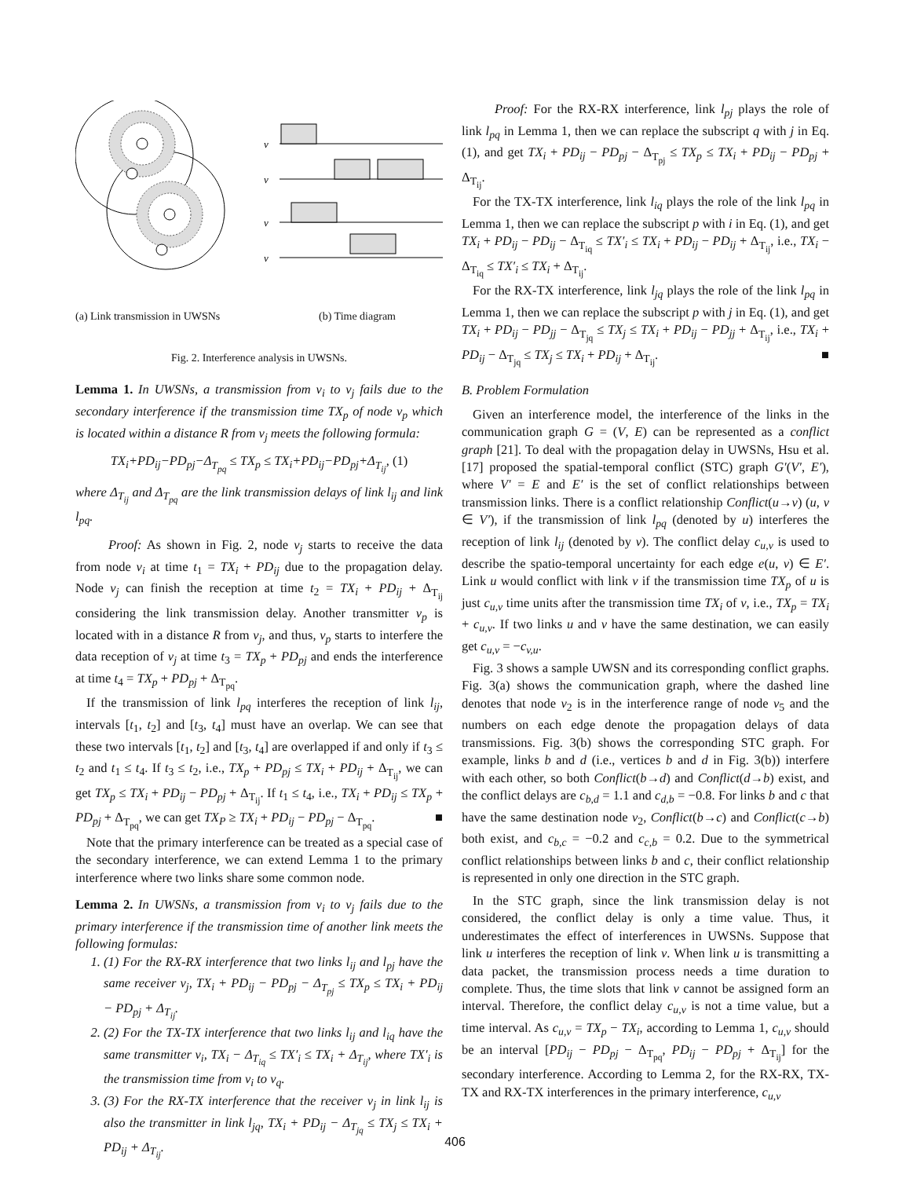v
v
v
v
(a) Link transmission in UWSNs (b) Time diagram
Fig. 2. Interference analysis in UWSNs.
Lemma 1. In UWSNs, a transmission from v<sub>i</sub> to v<sub>j</sub> fails due to the secondary interference if the transmission time TX<sub>p</sub> of node v<sub>p</sub> which is located within a distance R from v<sub>j</sub> meets the following formula:
TX<sub>i</sub>+PD<sub>ij</sub>−PD<sub>pj</sub>−Δ<sub>T<sub>pq</sub></sub> ≤ TX<sub>p</sub> ≤ TX<sub>i</sub>+PD<sub>ij</sub>−PD<sub>pj</sub>+Δ<sub>T<sub>ij</sub></sub>, (1)
where Δ<sub>T<sub>ij</sub></sub> and Δ<sub>T<sub>pq</sub></sub> are the link transmission delays of link l<sub>ij</sub> and link l<sub>pq</sub>.
Proof: As shown in Fig. 2, node v<sub>j</sub> starts to receive the data from node v<sub>i</sub> at time t<sub>1</sub> = TX<sub>i</sub> + PD<sub>ij</sub> due to the propagation delay. Node v<sub>j</sub> can finish the reception at time t<sub>2</sub> = TX<sub>i</sub> + PD<sub>ij</sub> + Δ<sub>T<sub>ij</sub></sub> considering the link transmission delay. Another transmitter v<sub>p</sub> is located with in a distance R from v<sub>j</sub>, and thus, v<sub>p</sub> starts to interfere the data reception of v<sub>j</sub> at time t<sub>3</sub> = TX<sub>p</sub> + PD<sub>pj</sub> and ends the interference at time t<sub>4</sub> = TX<sub>p</sub> + PD<sub>pj</sub> + Δ<sub>T<sub>pq</sub></sub>.
If the transmission of link l<sub>pq</sub> interferes the reception of link l<sub>ij</sub>, intervals [t<sub>1</sub>, t<sub>2</sub>] and [t<sub>3</sub>, t<sub>4</sub>] must have an overlap. We can see that these two intervals [t<sub>1</sub>, t<sub>2</sub>] and [t<sub>3</sub>, t<sub>4</sub>] are overlapped if and only if t<sub>3</sub> ≤ t<sub>2</sub> and t<sub>1</sub> ≤ t<sub>4</sub>. If t<sub>3</sub> ≤ t<sub>2</sub>, i.e., TX<sub>p</sub> + PD<sub>pj</sub> ≤ TX<sub>i</sub> + PD<sub>ij</sub> + Δ<sub>T<sub>ij</sub></sub>, we can get TX<sub>p</sub> ≤ TX<sub>i</sub> + PD<sub>ij</sub> − PD<sub>pj</sub> + Δ<sub>T<sub>ij</sub></sub>. If t<sub>1</sub> ≤ t<sub>4</sub>, i.e., TX<sub>i</sub> + PD<sub>ij</sub> ≤ TX<sub>p</sub> + PD<sub>pj</sub> + Δ<sub>T<sub>pq</sub></sub>, we can get TX<sub>P</sub> ≥ TX<sub>i</sub> + PD<sub>ij</sub> − PD<sub>pj</sub> − Δ<sub>T<sub>pq</sub></sub>. ■
Note that the primary interference can be treated as a special case of the secondary interference, we can extend Lemma 1 to the primary interference where two links share some common node.
Lemma 2. In UWSNs, a transmission from v<sub>i</sub> to v<sub>j</sub> fails due to the primary interference if the transmission time of another link meets the following formulas:
1. (1) For the RX-RX interference that two links l<sub>ij</sub> and l<sub>pj</sub> have the same receiver v<sub>j</sub>, TX<sub>i</sub> + PD<sub>ij</sub> − PD<sub>pj</sub> − Δ<sub>T<sub>pj</sub></sub> ≤ TX<sub>p</sub> ≤ TX<sub>i</sub> + PD<sub>ij</sub> − PD<sub>pj</sub> + Δ<sub>T<sub>ij</sub></sub>.
2. (2) For the TX-TX interference that two links l<sub>ij</sub> and l<sub>iq</sub> have the same transmitter v<sub>i</sub>, TX<sub>i</sub> − Δ<sub>T<sub>iq</sub></sub> ≤ TX′<sub>i</sub> ≤ TX<sub>i</sub> + Δ<sub>T<sub>ij</sub></sub>, where TX′<sub>i</sub> is the transmission time from v<sub>i</sub> to v<sub>q</sub>.
3. (3) For the RX-TX interference that the receiver v<sub>j</sub> in link l<sub>ij</sub> is also the transmitter in link l<sub>jq</sub>, TX<sub>i</sub> + PD<sub>ij</sub> − Δ<sub>T<sub>jq</sub></sub> ≤ TX<sub>j</sub> ≤ TX<sub>i</sub> + PD<sub>ij</sub> + Δ<sub>T<sub>ij</sub></sub>.
Proof: For the RX-RX interference, link l<sub>pj</sub> plays the role of link l<sub>pq</sub> in Lemma 1, then we can replace the subscript q with j in Eq. (1), and get TX<sub>i</sub> + PD<sub>ij</sub> − PD<sub>pj</sub> − Δ<sub>T<sub>pj</sub></sub> ≤ TX<sub>p</sub> ≤ TX<sub>i</sub> + PD<sub>ij</sub> − PD<sub>pj</sub> + Δ<sub>T<sub>ij</sub></sub>.
For the TX-TX interference, link l<sub>iq</sub> plays the role of the link l<sub>pq</sub> in Lemma 1, then we can replace the subscript p with i in Eq. (1), and get TX<sub>i</sub> + PD<sub>ij</sub> − PD<sub>ij</sub> − Δ<sub>T<sub>iq</sub></sub> ≤ TX′<sub>i</sub> ≤ TX<sub>i</sub> + PD<sub>ij</sub> − PD<sub>ij</sub> + Δ<sub>T<sub>ij</sub></sub>, i.e., TX<sub>i</sub> − Δ<sub>T<sub>iq</sub></sub> ≤ TX′<sub>i</sub> ≤ TX<sub>i</sub> + Δ<sub>T<sub>ij</sub></sub>.
For the RX-TX interference, link l<sub>jq</sub> plays the role of the link l<sub>pq</sub> in Lemma 1, then we can replace the subscript p with j in Eq. (1), and get TX<sub>i</sub> + PD<sub>ij</sub> − PD<sub>jj</sub> − Δ<sub>T<sub>jq</sub></sub> ≤ TX<sub>j</sub> ≤ TX<sub>i</sub> + PD<sub>ij</sub> − PD<sub>jj</sub> + Δ<sub>T<sub>ij</sub></sub>, i.e., TX<sub>i</sub> + PD<sub>ij</sub> − Δ<sub>T<sub>jq</sub></sub> ≤ TX<sub>j</sub> ≤ TX<sub>i</sub> + PD<sub>ij</sub> + Δ<sub>T<sub>ij</sub></sub>. ■
B. Problem Formulation
Given an interference model, the interference of the links in the communication graph G = (V, E) can be represented as a conflict graph [21]. To deal with the propagation delay in UWSNs, Hsu et al. [17] proposed the spatial-temporal conflict (STC) graph G′(V′, E′), where V′ = E and E′ is the set of conflict relationships between transmission links. There is a conflict relationship Conflict(u→v) (u, v ∈ V′), if the transmission of link l<sub>pq</sub> (denoted by u) interferes the reception of link l<sub>ij</sub> (denoted by v). The conflict delay c<sub>u,v</sub> is used to describe the spatio-temporal uncertainty for each edge e(u, v) ∈ E′. Link u would conflict with link v if the transmission time TX<sub>p</sub> of u is just c<sub>u,v</sub> time units after the transmission time TX<sub>i</sub> of v, i.e., TX<sub>p</sub> = TX<sub>i</sub> + c<sub>u,v</sub>. If two links u and v have the same destination, we can easily get c<sub>u,v</sub> = −c<sub>v,u</sub>.
Fig. 3 shows a sample UWSN and its corresponding conflict graphs. Fig. 3(a) shows the communication graph, where the dashed line denotes that node v<sub>2</sub> is in the interference range of node v<sub>5</sub> and the numbers on each edge denote the propagation delays of data transmissions. Fig. 3(b) shows the corresponding STC graph. For example, links b and d (i.e., vertices b and d in Fig. 3(b)) interfere with each other, so both Conflict(b→d) and Conflict(d→b) exist, and the conflict delays are c<sub>b,d</sub> = 1.1 and c<sub>d,b</sub> = −0.8. For links b and c that have the same destination node v<sub>2</sub>, Conflict(b→c) and Conflict(c→b) both exist, and c<sub>b,c</sub> = −0.2 and c<sub>c,b</sub> = 0.2. Due to the symmetrical conflict relationships between links b and c, their conflict relationship is represented in only one direction in the STC graph.
In the STC graph, since the link transmission delay is not considered, the conflict delay is only a time value. Thus, it underestimates the effect of interferences in UWSNs. Suppose that link u interferes the reception of link v. When link u is transmitting a data packet, the transmission process needs a time duration to complete. Thus, the time slots that link v cannot be assigned form an interval. Therefore, the conflict delay c<sub>u,v</sub> is not a time value, but a time interval. As c<sub>u,v</sub> = TX<sub>p</sub> − TX<sub>i</sub>, according to Lemma 1, c<sub>u,v</sub> should be an interval [PD<sub>ij</sub> − PD<sub>pj</sub> − Δ<sub>T<sub>pq</sub></sub>, PD<sub>ij</sub> − PD<sub>pj</sub> + Δ<sub>T<sub>ij</sub></sub>] for the secondary interference. According to Lemma 2, for the RX-RX, TX-TX and RX-TX interferences in the primary interference, c<sub>u,v</sub>
406